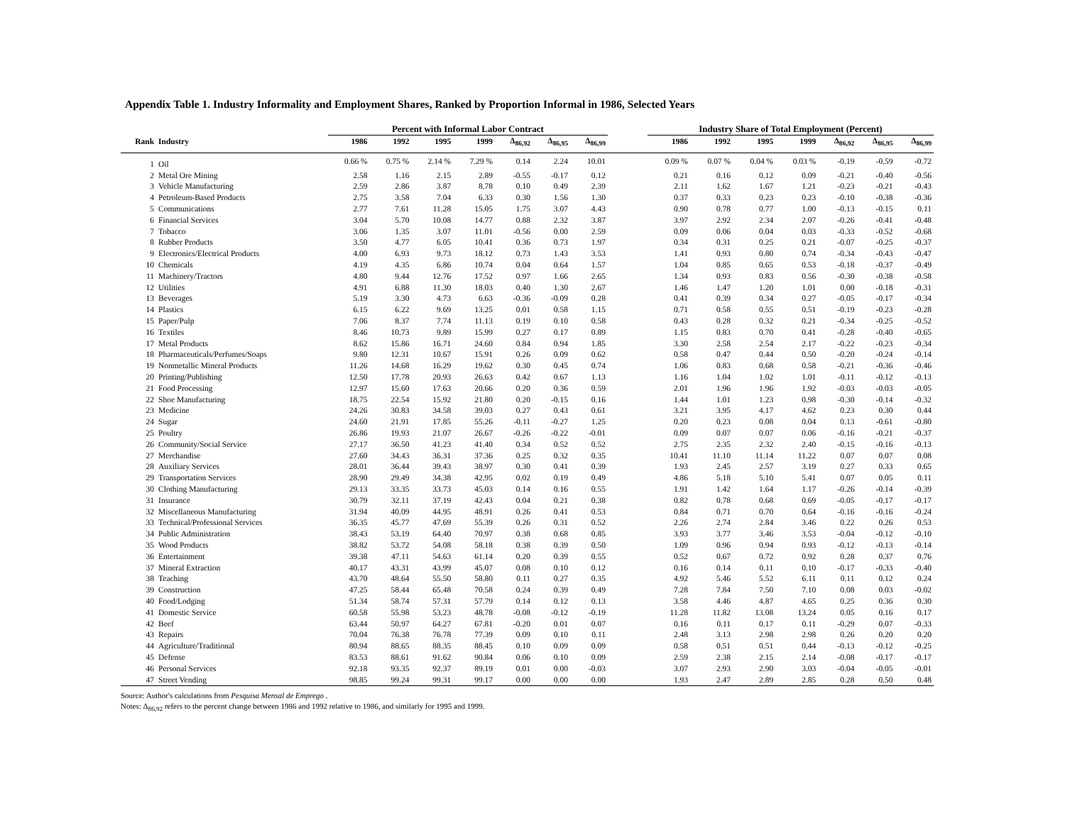Appendix Table 1. Industry Informality and Employment Shares, Ranked by Proportion Informal in 1986, Selected Years
| | | Percent with Informal Labor Contract | | | | | | | | Industry Share of Total Employment (Percent) | | | | | | |
| --- | --- | --- | --- | --- | --- | --- | --- | --- | --- | --- | --- | --- | --- | --- | --- | --- |
| Rank | Industry | 1986 | 1992 | 1995 | 1999 | Δ<sub>86,92</sub> | Δ<sub>86,95</sub> | Δ<sub>86,99</sub> | | 1986 | 1992 | 1995 | 1999 | Δ<sub>86,92</sub> | Δ<sub>86,95</sub> | Δ<sub>86,99</sub> |
| 1 | Oil | 0.66 % | 0.75 % | 2.14 % | 7.29 % | 0.14 | 2.24 | 10.01 | | 0.09 % | 0.07 % | 0.04 % | 0.03 % | -0.19 | -0.59 | -0.72 |
| 2 | Metal Ore Mining | 2.58 | 1.16 | 2.15 | 2.89 | -0.55 | -0.17 | 0.12 | | 0.21 | 0.16 | 0.12 | 0.09 | -0.21 | -0.40 | -0.56 |
| 3 | Vehicle Manufacturing | 2.59 | 2.86 | 3.87 | 8.78 | 0.10 | 0.49 | 2.39 | | 2.11 | 1.62 | 1.67 | 1.21 | -0.23 | -0.21 | -0.43 |
| 4 | Petroleum-Based Products | 2.75 | 3.58 | 7.04 | 6.33 | 0.30 | 1.56 | 1.30 | | 0.37 | 0.33 | 0.23 | 0.23 | -0.10 | -0.38 | -0.36 |
| 5 | Communications | 2.77 | 7.61 | 11.28 | 15.05 | 1.75 | 3.07 | 4.43 | | 0.90 | 0.78 | 0.77 | 1.00 | -0.13 | -0.15 | 0.11 |
| 6 | Financial Services | 3.04 | 5.70 | 10.08 | 14.77 | 0.88 | 2.32 | 3.87 | | 3.97 | 2.92 | 2.34 | 2.07 | -0.26 | -0.41 | -0.48 |
| 7 | Tobacco | 3.06 | 1.35 | 3.07 | 11.01 | -0.56 | 0.00 | 2.59 | | 0.09 | 0.06 | 0.04 | 0.03 | -0.33 | -0.52 | -0.68 |
| 8 | Rubber Products | 3.50 | 4.77 | 6.05 | 10.41 | 0.36 | 0.73 | 1.97 | | 0.34 | 0.31 | 0.25 | 0.21 | -0.07 | -0.25 | -0.37 |
| 9 | Electronics/Electrical Products | 4.00 | 6.93 | 9.73 | 18.12 | 0.73 | 1.43 | 3.53 | | 1.41 | 0.93 | 0.80 | 0.74 | -0.34 | -0.43 | -0.47 |
| 10 | Chemicals | 4.19 | 4.35 | 6.86 | 10.74 | 0.04 | 0.64 | 1.57 | | 1.04 | 0.85 | 0.65 | 0.53 | -0.18 | -0.37 | -0.49 |
| 11 | Machinery/Tractors | 4.80 | 9.44 | 12.76 | 17.52 | 0.97 | 1.66 | 2.65 | | 1.34 | 0.93 | 0.83 | 0.56 | -0.30 | -0.38 | -0.58 |
| 12 | Utilities | 4.91 | 6.88 | 11.30 | 18.03 | 0.40 | 1.30 | 2.67 | | 1.46 | 1.47 | 1.20 | 1.01 | 0.00 | -0.18 | -0.31 |
| 13 | Beverages | 5.19 | 3.30 | 4.73 | 6.63 | -0.36 | -0.09 | 0.28 | | 0.41 | 0.39 | 0.34 | 0.27 | -0.05 | -0.17 | -0.34 |
| 14 | Plastics | 6.15 | 6.22 | 9.69 | 13.25 | 0.01 | 0.58 | 1.15 | | 0.71 | 0.58 | 0.55 | 0.51 | -0.19 | -0.23 | -0.28 |
| 15 | Paper/Pulp | 7.06 | 8.37 | 7.74 | 11.13 | 0.19 | 0.10 | 0.58 | | 0.43 | 0.28 | 0.32 | 0.21 | -0.34 | -0.25 | -0.52 |
| 16 | Textiles | 8.46 | 10.73 | 9.89 | 15.99 | 0.27 | 0.17 | 0.89 | | 1.15 | 0.83 | 0.70 | 0.41 | -0.28 | -0.40 | -0.65 |
| 17 | Metal Products | 8.62 | 15.86 | 16.71 | 24.60 | 0.84 | 0.94 | 1.85 | | 3.30 | 2.58 | 2.54 | 2.17 | -0.22 | -0.23 | -0.34 |
| 18 | Pharmaceuticals/Perfumes/Soaps | 9.80 | 12.31 | 10.67 | 15.91 | 0.26 | 0.09 | 0.62 | | 0.58 | 0.47 | 0.44 | 0.50 | -0.20 | -0.24 | -0.14 |
| 19 | Nonmetallic Mineral Products | 11.26 | 14.68 | 16.29 | 19.62 | 0.30 | 0.45 | 0.74 | | 1.06 | 0.83 | 0.68 | 0.58 | -0.21 | -0.36 | -0.46 |
| 20 | Printing/Publishing | 12.50 | 17.78 | 20.93 | 26.63 | 0.42 | 0.67 | 1.13 | | 1.16 | 1.04 | 1.02 | 1.01 | -0.11 | -0.12 | -0.13 |
| 21 | Food Processing | 12.97 | 15.60 | 17.63 | 20.66 | 0.20 | 0.36 | 0.59 | | 2.01 | 1.96 | 1.96 | 1.92 | -0.03 | -0.03 | -0.05 |
| 22 | Shoe Manufacturing | 18.75 | 22.54 | 15.92 | 21.80 | 0.20 | -0.15 | 0.16 | | 1.44 | 1.01 | 1.23 | 0.98 | -0.30 | -0.14 | -0.32 |
| 23 | Medicine | 24.26 | 30.83 | 34.58 | 39.03 | 0.27 | 0.43 | 0.61 | | 3.21 | 3.95 | 4.17 | 4.62 | 0.23 | 0.30 | 0.44 |
| 24 | Sugar | 24.60 | 21.91 | 17.85 | 55.26 | -0.11 | -0.27 | 1.25 | | 0.20 | 0.23 | 0.08 | 0.04 | 0.13 | -0.61 | -0.80 |
| 25 | Poultry | 26.86 | 19.93 | 21.07 | 26.67 | -0.26 | -0.22 | -0.01 | | 0.09 | 0.07 | 0.07 | 0.06 | -0.16 | -0.21 | -0.37 |
| 26 | Community/Social Service | 27.17 | 36.50 | 41.23 | 41.40 | 0.34 | 0.52 | 0.52 | | 2.75 | 2.35 | 2.32 | 2.40 | -0.15 | -0.16 | -0.13 |
| 27 | Merchandise | 27.60 | 34.43 | 36.31 | 37.36 | 0.25 | 0.32 | 0.35 | | 10.41 | 11.10 | 11.14 | 11.22 | 0.07 | 0.07 | 0.08 |
| 28 | Auxiliary Services | 28.01 | 36.44 | 39.43 | 38.97 | 0.30 | 0.41 | 0.39 | | 1.93 | 2.45 | 2.57 | 3.19 | 0.27 | 0.33 | 0.65 |
| 29 | Transportation Services | 28.90 | 29.49 | 34.38 | 42.95 | 0.02 | 0.19 | 0.49 | | 4.86 | 5.18 | 5.10 | 5.41 | 0.07 | 0.05 | 0.11 |
| 30 | Clothing Manufacturing | 29.13 | 33.35 | 33.73 | 45.03 | 0.14 | 0.16 | 0.55 | | 1.91 | 1.42 | 1.64 | 1.17 | -0.26 | -0.14 | -0.39 |
| 31 | Insurance | 30.79 | 32.11 | 37.19 | 42.43 | 0.04 | 0.21 | 0.38 | | 0.82 | 0.78 | 0.68 | 0.69 | -0.05 | -0.17 | -0.17 |
| 32 | Miscellaneous Manufacturing | 31.94 | 40.09 | 44.95 | 48.91 | 0.26 | 0.41 | 0.53 | | 0.84 | 0.71 | 0.70 | 0.64 | -0.16 | -0.16 | -0.24 |
| 33 | Technical/Professional Services | 36.35 | 45.77 | 47.69 | 55.39 | 0.26 | 0.31 | 0.52 | | 2.26 | 2.74 | 2.84 | 3.46 | 0.22 | 0.26 | 0.53 |
| 34 | Public Administration | 38.43 | 53.19 | 64.40 | 70.97 | 0.38 | 0.68 | 0.85 | | 3.93 | 3.77 | 3.46 | 3.53 | -0.04 | -0.12 | -0.10 |
| 35 | Wood Products | 38.82 | 53.72 | 54.08 | 58.18 | 0.38 | 0.39 | 0.50 | | 1.09 | 0.96 | 0.94 | 0.93 | -0.12 | -0.13 | -0.14 |
| 36 | Entertainment | 39.38 | 47.11 | 54.63 | 61.14 | 0.20 | 0.39 | 0.55 | | 0.52 | 0.67 | 0.72 | 0.92 | 0.28 | 0.37 | 0.76 |
| 37 | Mineral Extraction | 40.17 | 43.31 | 43.99 | 45.07 | 0.08 | 0.10 | 0.12 | | 0.16 | 0.14 | 0.11 | 0.10 | -0.17 | -0.33 | -0.40 |
| 38 | Teaching | 43.70 | 48.64 | 55.50 | 58.80 | 0.11 | 0.27 | 0.35 | | 4.92 | 5.46 | 5.52 | 6.11 | 0.11 | 0.12 | 0.24 |
| 39 | Construction | 47.25 | 58.44 | 65.48 | 70.58 | 0.24 | 0.39 | 0.49 | | 7.28 | 7.84 | 7.50 | 7.10 | 0.08 | 0.03 | -0.02 |
| 40 | Food/Lodging | 51.34 | 58.74 | 57.31 | 57.79 | 0.14 | 0.12 | 0.13 | | 3.58 | 4.46 | 4.87 | 4.65 | 0.25 | 0.36 | 0.30 |
| 41 | Domestic Service | 60.58 | 55.98 | 53.23 | 48.78 | -0.08 | -0.12 | -0.19 | | 11.28 | 11.82 | 13.08 | 13.24 | 0.05 | 0.16 | 0.17 |
| 42 | Beef | 63.44 | 50.97 | 64.27 | 67.81 | -0.20 | 0.01 | 0.07 | | 0.16 | 0.11 | 0.17 | 0.11 | -0.29 | 0.07 | -0.33 |
| 43 | Repairs | 70.04 | 76.38 | 76.78 | 77.39 | 0.09 | 0.10 | 0.11 | | 2.48 | 3.13 | 2.98 | 2.98 | 0.26 | 0.20 | 0.20 |
| 44 | Agriculture/Traditional | 80.94 | 88.65 | 88.35 | 88.45 | 0.10 | 0.09 | 0.09 | | 0.58 | 0.51 | 0.51 | 0.44 | -0.13 | -0.12 | -0.25 |
| 45 | Defense | 83.53 | 88.61 | 91.62 | 90.84 | 0.06 | 0.10 | 0.09 | | 2.59 | 2.38 | 2.15 | 2.14 | -0.08 | -0.17 | -0.17 |
| 46 | Personal Services | 92.18 | 93.35 | 92.37 | 89.19 | 0.01 | 0.00 | -0.03 | | 3.07 | 2.93 | 2.90 | 3.03 | -0.04 | -0.05 | -0.01 |
| 47 | Street Vending | 98.85 | 99.24 | 99.31 | 99.17 | 0.00 | 0.00 | 0.00 | | 1.93 | 2.47 | 2.89 | 2.85 | 0.28 | 0.50 | 0.48 |
Source: Author's calculations from Pesquisa Mensal de Emprego .
Notes: Δ<sub>86,92</sub> refers to the percent change between 1986 and 1992 relative to 1986, and similarly for 1995 and 1999.